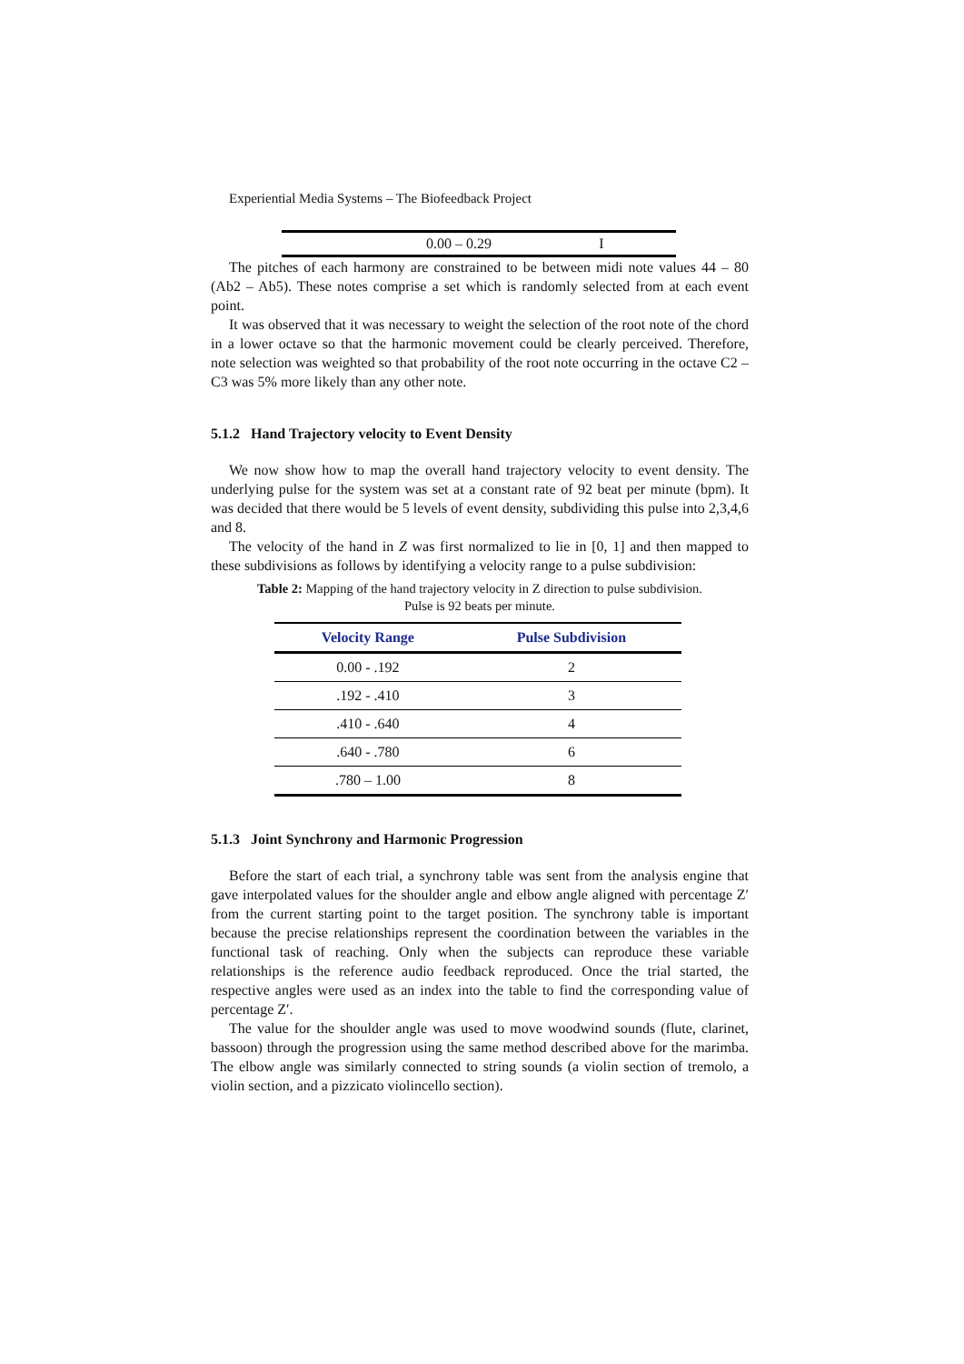Experiential Media Systems – The Biofeedback Project
| | 0.00 – 0.29 | I |
The pitches of each harmony are constrained to be between midi note values 44 – 80 (Ab2 – Ab5). These notes comprise a set which is randomly selected from at each event point.
It was observed that it was necessary to weight the selection of the root note of the chord in a lower octave so that the harmonic movement could be clearly perceived. Therefore, note selection was weighted so that probability of the root note occurring in the octave C2 – C3 was 5% more likely than any other note.
5.1.2 Hand Trajectory velocity to Event Density
We now show how to map the overall hand trajectory velocity to event density. The underlying pulse for the system was set at a constant rate of 92 beat per minute (bpm). It was decided that there would be 5 levels of event density, subdividing this pulse into 2,3,4,6 and 8.
The velocity of the hand in Z was first normalized to lie in [0, 1] and then mapped to these subdivisions as follows by identifying a velocity range to a pulse subdivision:
Table 2: Mapping of the hand trajectory velocity in Z direction to pulse subdivision.
Pulse is 92 beats per minute.
| Velocity Range | Pulse Subdivision |
| --- | --- |
| 0.00 - .192 | 2 |
| .192 - .410 | 3 |
| .410 - .640 | 4 |
| .640 - .780 | 6 |
| .780 – 1.00 | 8 |
5.1.3 Joint Synchrony and Harmonic Progression
Before the start of each trial, a synchrony table was sent from the analysis engine that gave interpolated values for the shoulder angle and elbow angle aligned with percentage Z′ from the current starting point to the target position. The synchrony table is important because the precise relationships represent the coordination between the variables in the functional task of reaching. Only when the subjects can reproduce these variable relationships is the reference audio feedback reproduced. Once the trial started, the respective angles were used as an index into the table to find the corresponding value of percentage Z′.
The value for the shoulder angle was used to move woodwind sounds (flute, clarinet, bassoon) through the progression using the same method described above for the marimba. The elbow angle was similarly connected to string sounds (a violin section of tremolo, a violin section, and a pizzicato violincello section).